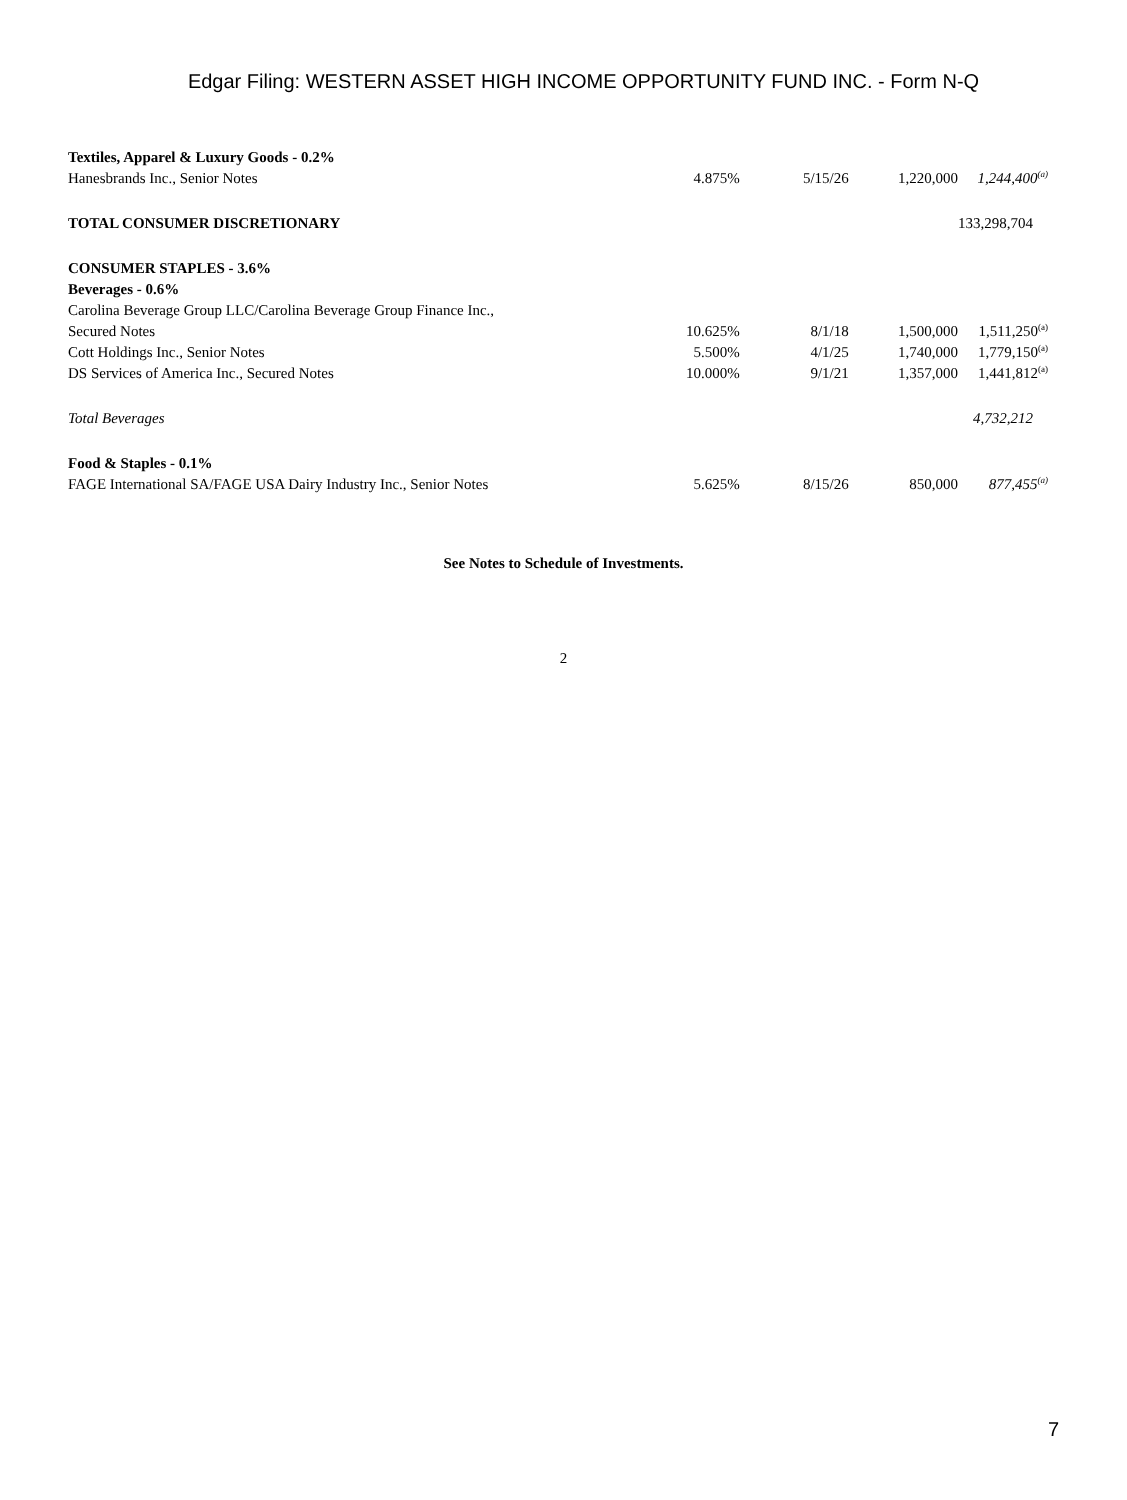Edgar Filing: WESTERN ASSET HIGH INCOME OPPORTUNITY FUND INC. - Form N-Q
| Textiles, Apparel & Luxury Goods - 0.2% | | | | |
| Hanesbrands Inc., Senior Notes | 4.875% | 5/15/26 | 1,220,000 | 1,244,400<sup>(a)</sup> |
| TOTAL CONSUMER DISCRETIONARY | | | | 133,298,704 |
| CONSUMER STAPLES - 3.6% | | | | |
| Beverages - 0.6% | | | | |
| Carolina Beverage Group LLC/Carolina Beverage Group Finance Inc., | | | | |
| Secured Notes | 10.625% | 8/1/18 | 1,500,000 | 1,511,250<sup>(a)</sup> |
| Cott Holdings Inc., Senior Notes | 5.500% | 4/1/25 | 1,740,000 | 1,779,150<sup>(a)</sup> |
| DS Services of America Inc., Secured Notes | 10.000% | 9/1/21 | 1,357,000 | 1,441,812<sup>(a)</sup> |
| Total Beverages | | | | 4,732,212 |
| Food & Staples - 0.1% | | | | |
| FAGE International SA/FAGE USA Dairy Industry Inc., Senior Notes | 5.625% | 8/15/26 | 850,000 | 877,455<sup>(a)</sup> |
See Notes to Schedule of Investments.
2
7